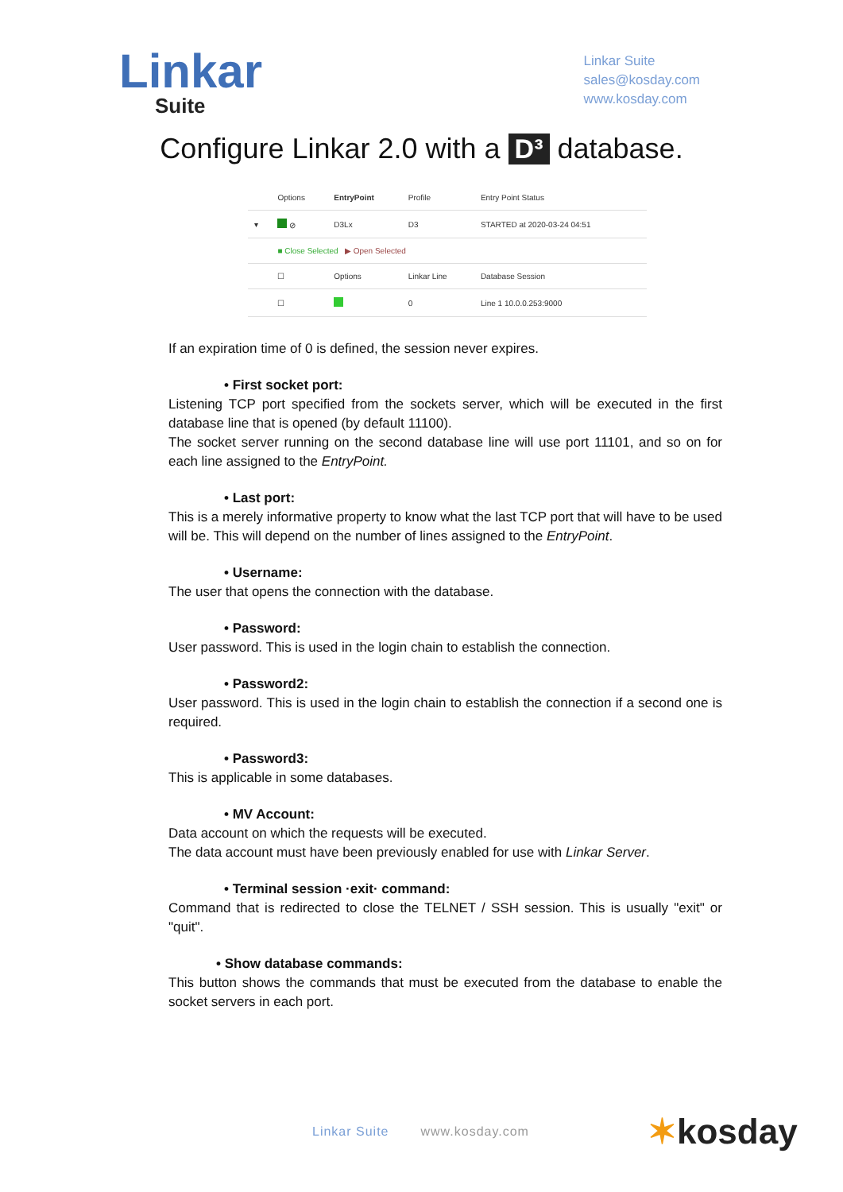Linkar
Suite
Linkar Suite
sales@kosday.com
www.kosday.com
Configure Linkar 2.0 with a D³ database.
| | Options | EntryPoint | Profile | Entry Point Status |
| --- | --- | --- | --- | --- |
| ▾ | ⊘ | D3Lx | D3 | STARTED at 2020-03-24 04:51 |
| | ■ Close Selected ▶ Open Selected | | | |
| | ☐ | Options | Linkar Line | Database Session |
| | ☐ | | 0 | Line 1 10.0.0.253:9000 |
If an expiration time of 0 is defined, the session never expires.
• First socket port:
Listening TCP port specified from the sockets server, which will be executed in the first database line that is opened (by default 11100).
The socket server running on the second database line will use port 11101, and so on for each line assigned to the EntryPoint.
• Last port:
This is a merely informative property to know what the last TCP port that will have to be used will be. This will depend on the number of lines assigned to the EntryPoint.
• Username:
The user that opens the connection with the database.
• Password:
User password. This is used in the login chain to establish the connection.
• Password2:
User password. This is used in the login chain to establish the connection if a second one is required.
• Password3:
This is applicable in some databases.
• MV Account:
Data account on which the requests will be executed.
The data account must have been previously enabled for use with Linkar Server.
• Terminal session ·exit· command:
Command that is redirected to close the TELNET / SSH session. This is usually "exit" or "quit".
• Show database commands:
This button shows the commands that must be executed from the database to enable the socket servers in each port.
Linkar Suite www.kosday.com ✶kosday